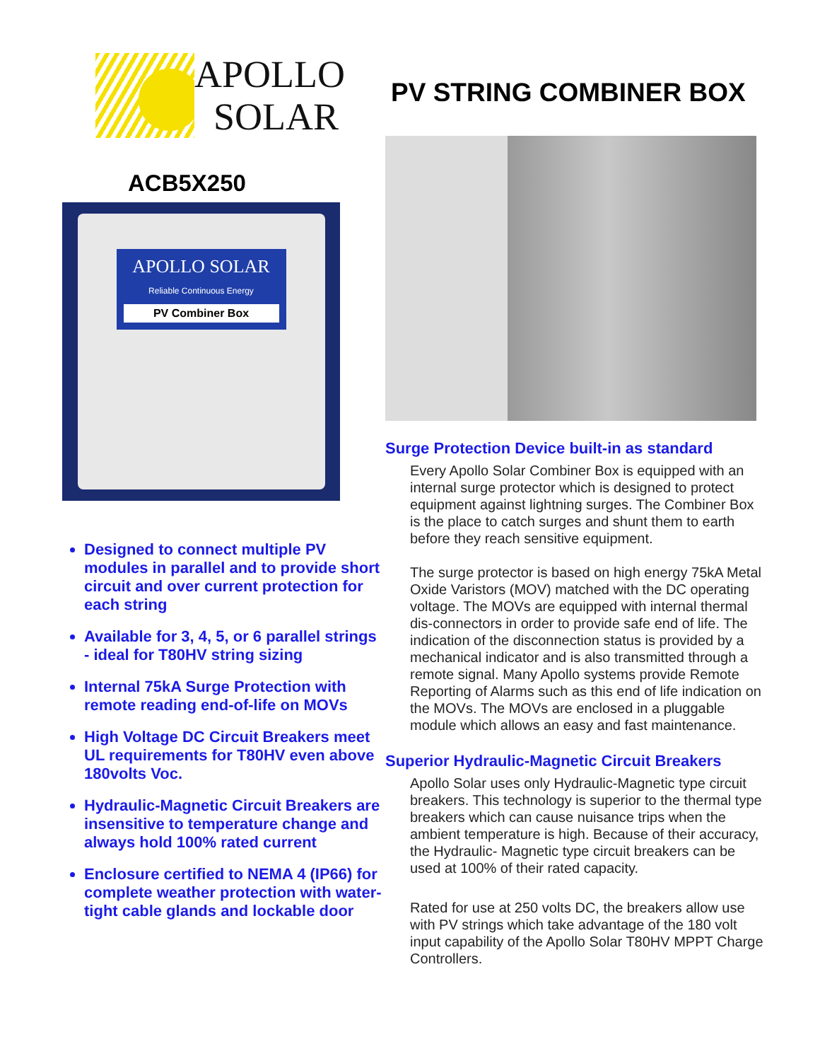APOLLO
SOLAR
ACB5X250
APOLLO SOLAR
Reliable Continuous Energy
PV Combiner Box
Designed to connect multiple PV modules in parallel and to provide short circuit and over current protection for each string
Available for 3, 4, 5, or 6 parallel strings - ideal for T80HV string sizing
Internal 75kA Surge Protection with remote reading end-of-life on MOVs
High Voltage DC Circuit Breakers meet UL requirements for T80HV even above 180volts Voc.
Hydraulic-Magnetic Circuit Breakers are insensitive to temperature change and always hold 100% rated current
Enclosure certified to NEMA 4 (IP66) for complete weather protection with water-tight cable glands and lockable door
PV STRING COMBINER BOX
Surge Protection Device built-in as standard
Every Apollo Solar Combiner Box is equipped with an internal surge protector which is designed to protect equipment against lightning surges. The Combiner Box is the place to catch surges and shunt them to earth before they reach sensitive equipment.
The surge protector is based on high energy 75kA Metal Oxide Varistors (MOV) matched with the DC operating voltage. The MOVs are equipped with internal thermal dis-connectors in order to provide safe end of life. The indication of the disconnection status is provided by a mechanical indicator and is also transmitted through a remote signal. Many Apollo systems provide Remote Reporting of Alarms such as this end of life indication on the MOVs. The MOVs are enclosed in a pluggable module which allows an easy and fast maintenance.
Superior Hydraulic-Magnetic Circuit Breakers
Apollo Solar uses only Hydraulic-Magnetic type circuit breakers. This technology is superior to the thermal type breakers which can cause nuisance trips when the ambient temperature is high. Because of their accuracy, the Hydraulic- Magnetic type circuit breakers can be used at 100% of their rated capacity.
Rated for use at 250 volts DC, the breakers allow use with PV strings which take advantage of the 180 volt input capability of the Apollo Solar T80HV MPPT Charge Controllers.